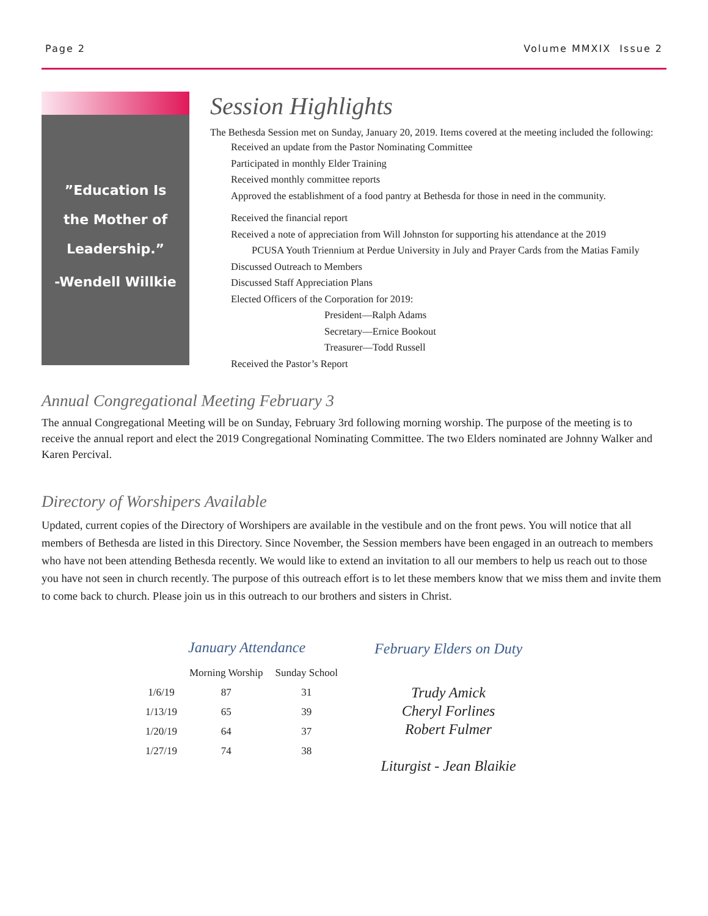Page 2 Volume MMXIX Issue 2
”Education Is
the Mother of
Leadership.”
-Wendell Willkie
Session Highlights
The Bethesda Session met on Sunday, January 20, 2019. Items covered at the meeting included the following:
Received an update from the Pastor Nominating Committee
Participated in monthly Elder Training
Received monthly committee reports
Approved the establishment of a food pantry at Bethesda for those in need in the community.
Received the financial report
Received a note of appreciation from Will Johnston for supporting his attendance at the 2019
PCUSA Youth Triennium at Perdue University in July and Prayer Cards from the Matias Family
Discussed Outreach to Members
Discussed Staff Appreciation Plans
Elected Officers of the Corporation for 2019:
President—Ralph Adams
Secretary—Ernice Bookout
Treasurer—Todd Russell
Received the Pastor’s Report
Annual Congregational Meeting February 3
The annual Congregational Meeting will be on Sunday, February 3rd following morning worship. The purpose of the meeting is to receive the annual report and elect the 2019 Congregational Nominating Committee. The two Elders nominated are Johnny Walker and Karen Percival.
Directory of Worshipers Available
Updated, current copies of the Directory of Worshipers are available in the vestibule and on the front pews. You will notice that all members of Bethesda are listed in this Directory. Since November, the Session members have been engaged in an outreach to members who have not been attending Bethesda recently. We would like to extend an invitation to all our members to help us reach out to those you have not seen in church recently. The purpose of this outreach effort is to let these members know that we miss them and invite them to come back to church. Please join us in this outreach to our brothers and sisters in Christ.
January Attendance
| | Morning Worship | Sunday School |
| --- | --- | --- |
| 1/6/19 | 87 | 31 |
| 1/13/19 | 65 | 39 |
| 1/20/19 | 64 | 37 |
| 1/27/19 | 74 | 38 |
February Elders on Duty
Trudy Amick
Cheryl Forlines
Robert Fulmer
Liturgist - Jean Blaikie